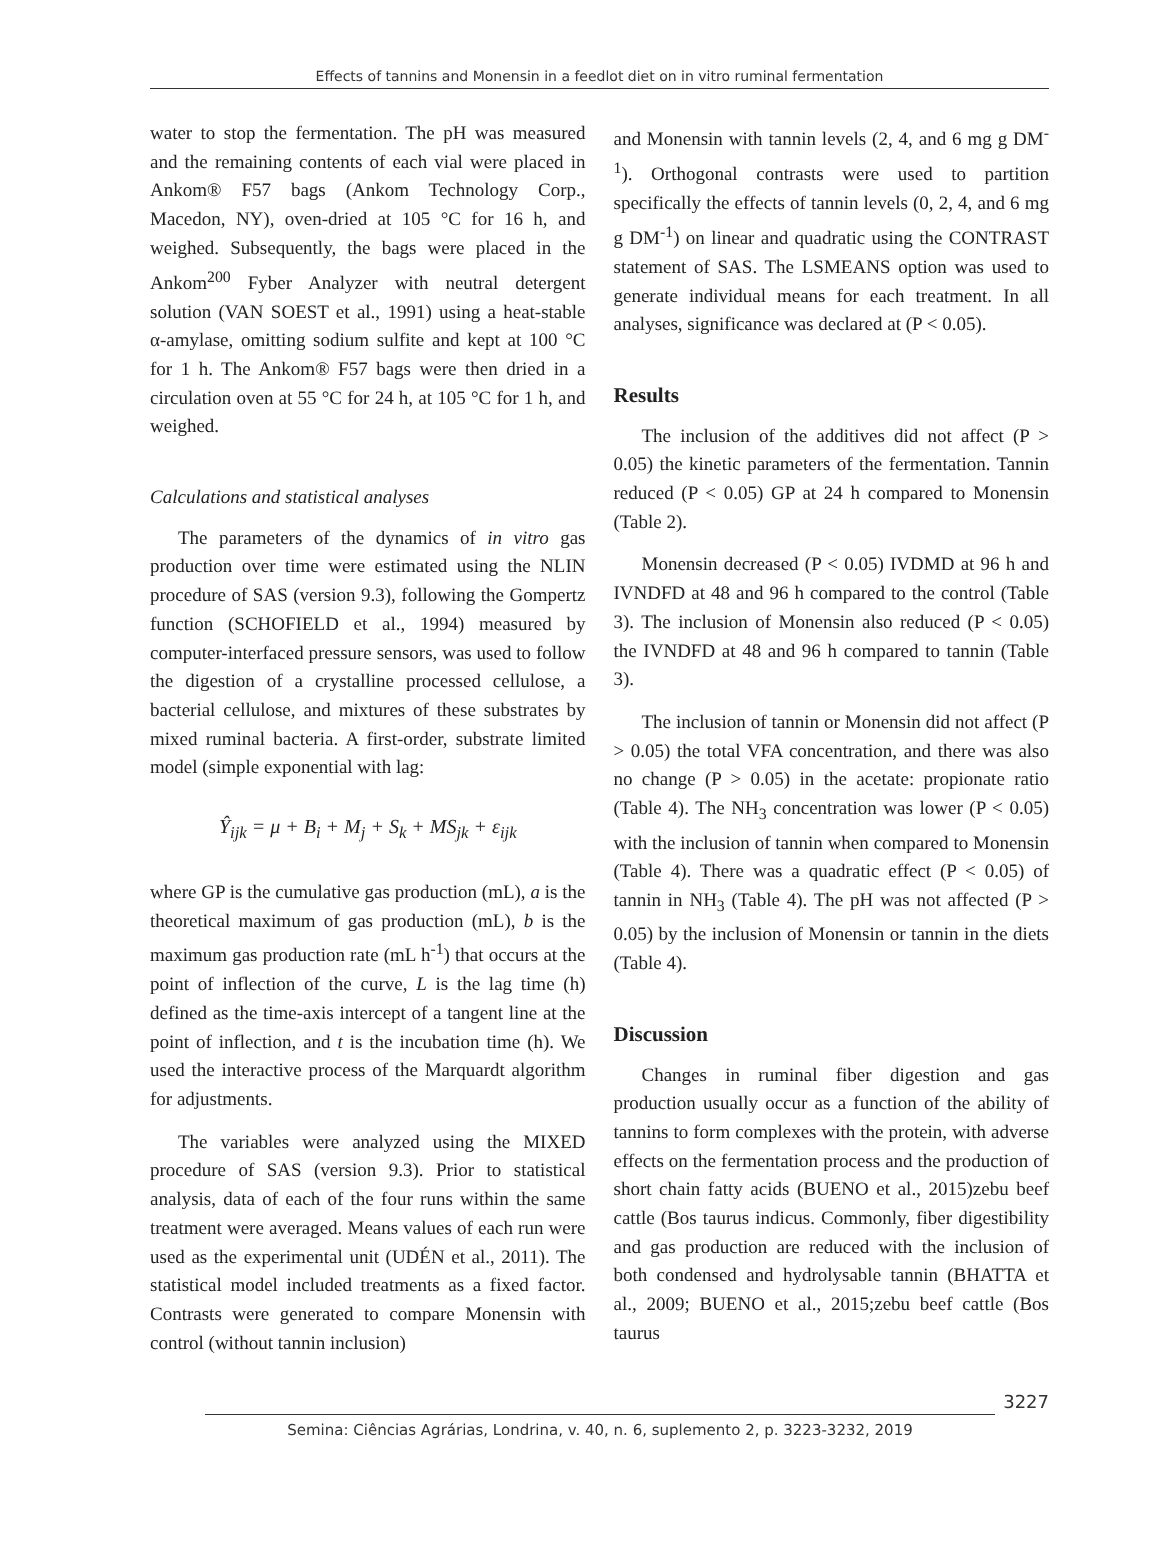Effects of tannins and Monensin in a feedlot diet on in vitro ruminal fermentation
water to stop the fermentation. The pH was measured and the remaining contents of each vial were placed in Ankom® F57 bags (Ankom Technology Corp., Macedon, NY), oven-dried at 105 °C for 16 h, and weighed. Subsequently, the bags were placed in the Ankom<sup>200</sup> Fyber Analyzer with neutral detergent solution (VAN SOEST et al., 1991) using a heat-stable α-amylase, omitting sodium sulfite and kept at 100 °C for 1 h. The Ankom® F57 bags were then dried in a circulation oven at 55 °C for 24 h, at 105 °C for 1 h, and weighed.
Calculations and statistical analyses
The parameters of the dynamics of in vitro gas production over time were estimated using the NLIN procedure of SAS (version 9.3), following the Gompertz function (SCHOFIELD et al., 1994) measured by computer-interfaced pressure sensors, was used to follow the digestion of a crystalline processed cellulose, a bacterial cellulose, and mixtures of these substrates by mixed ruminal bacteria. A first-order, substrate limited model (simple exponential with lag:
Ŷ<sub>ijk</sub> = μ + B<sub>i</sub> + M<sub>j</sub> + S<sub>k</sub> + MS<sub>jk</sub> + ε<sub>ijk</sub>
where GP is the cumulative gas production (mL), a is the theoretical maximum of gas production (mL), b is the maximum gas production rate (mL h<sup>-1</sup>) that occurs at the point of inflection of the curve, L is the lag time (h) defined as the time-axis intercept of a tangent line at the point of inflection, and t is the incubation time (h). We used the interactive process of the Marquardt algorithm for adjustments.
The variables were analyzed using the MIXED procedure of SAS (version 9.3). Prior to statistical analysis, data of each of the four runs within the same treatment were averaged. Means values of each run were used as the experimental unit (UDÉN et al., 2011). The statistical model included treatments as a fixed factor. Contrasts were generated to compare Monensin with control (without tannin inclusion)
and Monensin with tannin levels (2, 4, and 6 mg g DM<sup>-1</sup>). Orthogonal contrasts were used to partition specifically the effects of tannin levels (0, 2, 4, and 6 mg g DM<sup>-1</sup>) on linear and quadratic using the CONTRAST statement of SAS. The LSMEANS option was used to generate individual means for each treatment. In all analyses, significance was declared at (P < 0.05).
Results
The inclusion of the additives did not affect (P > 0.05) the kinetic parameters of the fermentation. Tannin reduced (P < 0.05) GP at 24 h compared to Monensin (Table 2).
Monensin decreased (P < 0.05) IVDMD at 96 h and IVNDFD at 48 and 96 h compared to the control (Table 3). The inclusion of Monensin also reduced (P < 0.05) the IVNDFD at 48 and 96 h compared to tannin (Table 3).
The inclusion of tannin or Monensin did not affect (P > 0.05) the total VFA concentration, and there was also no change (P > 0.05) in the acetate: propionate ratio (Table 4). The NH<sub>3</sub> concentration was lower (P < 0.05) with the inclusion of tannin when compared to Monensin (Table 4). There was a quadratic effect (P < 0.05) of tannin in NH<sub>3</sub> (Table 4). The pH was not affected (P > 0.05) by the inclusion of Monensin or tannin in the diets (Table 4).
Discussion
Changes in ruminal fiber digestion and gas production usually occur as a function of the ability of tannins to form complexes with the protein, with adverse effects on the fermentation process and the production of short chain fatty acids (BUENO et al., 2015)zebu beef cattle (Bos taurus indicus. Commonly, fiber digestibility and gas production are reduced with the inclusion of both condensed and hydrolysable tannin (BHATTA et al., 2009; BUENO et al., 2015;zebu beef cattle (Bos taurus
3227
Semina: Ciências Agrárias, Londrina, v. 40, n. 6, suplemento 2, p. 3223-3232, 2019